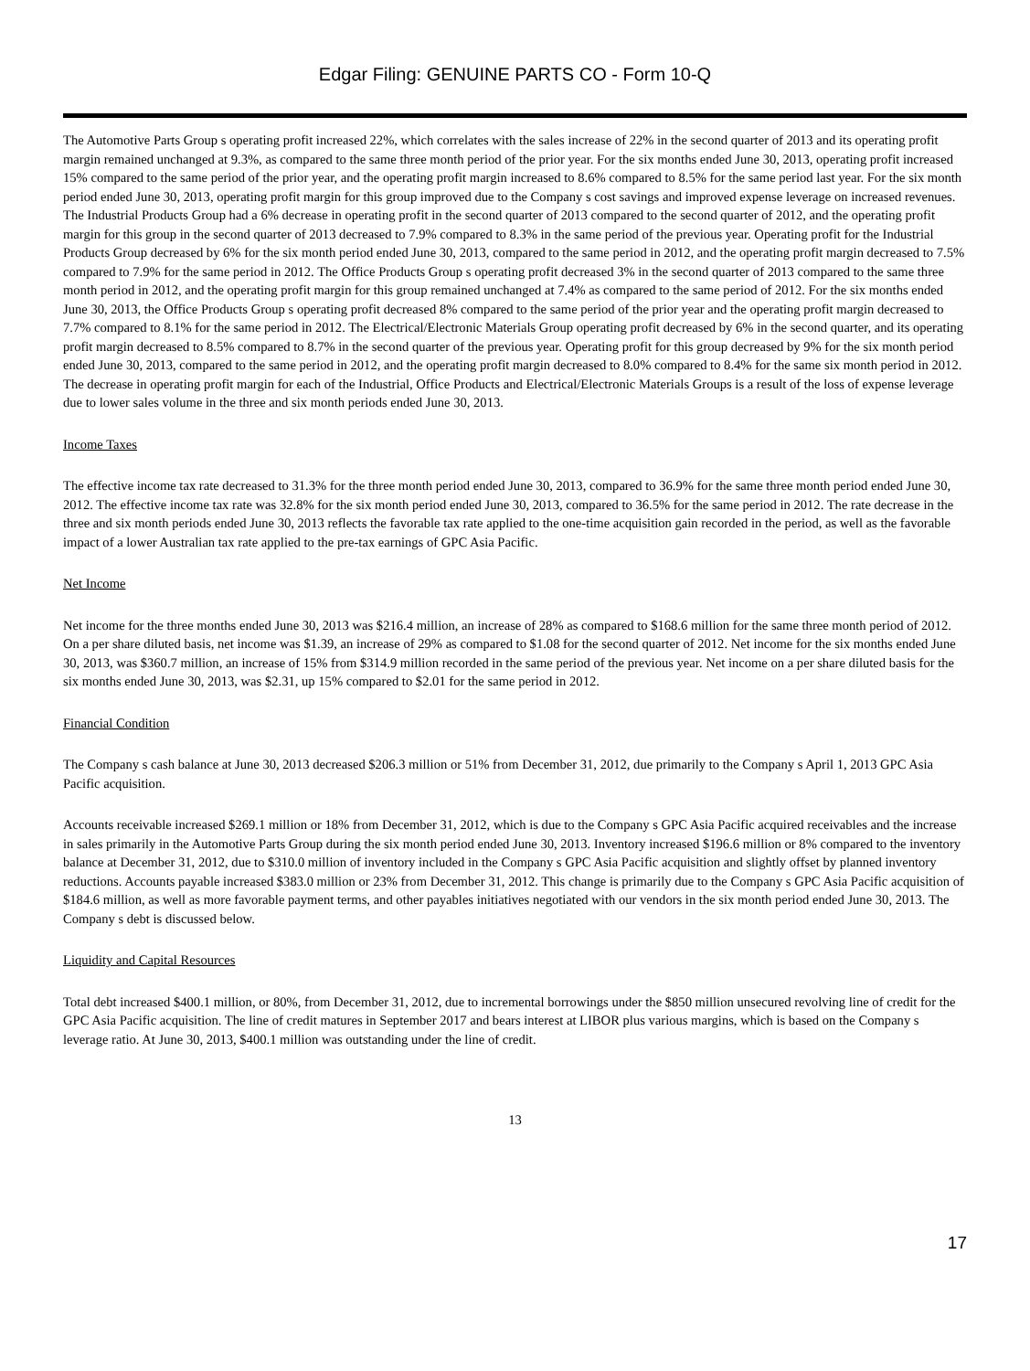Edgar Filing: GENUINE PARTS CO - Form 10-Q
The Automotive Parts Group s operating profit increased 22%, which correlates with the sales increase of 22% in the second quarter of 2013 and its operating profit margin remained unchanged at 9.3%, as compared to the same three month period of the prior year. For the six months ended June 30, 2013, operating profit increased 15% compared to the same period of the prior year, and the operating profit margin increased to 8.6% compared to 8.5% for the same period last year. For the six month period ended June 30, 2013, operating profit margin for this group improved due to the Company s cost savings and improved expense leverage on increased revenues. The Industrial Products Group had a 6% decrease in operating profit in the second quarter of 2013 compared to the second quarter of 2012, and the operating profit margin for this group in the second quarter of 2013 decreased to 7.9% compared to 8.3% in the same period of the previous year. Operating profit for the Industrial Products Group decreased by 6% for the six month period ended June 30, 2013, compared to the same period in 2012, and the operating profit margin decreased to 7.5% compared to 7.9% for the same period in 2012. The Office Products Group s operating profit decreased 3% in the second quarter of 2013 compared to the same three month period in 2012, and the operating profit margin for this group remained unchanged at 7.4% as compared to the same period of 2012. For the six months ended June 30, 2013, the Office Products Group s operating profit decreased 8% compared to the same period of the prior year and the operating profit margin decreased to 7.7% compared to 8.1% for the same period in 2012. The Electrical/Electronic Materials Group operating profit decreased by 6% in the second quarter, and its operating profit margin decreased to 8.5% compared to 8.7% in the second quarter of the previous year. Operating profit for this group decreased by 9% for the six month period ended June 30, 2013, compared to the same period in 2012, and the operating profit margin decreased to 8.0% compared to 8.4% for the same six month period in 2012. The decrease in operating profit margin for each of the Industrial, Office Products and Electrical/Electronic Materials Groups is a result of the loss of expense leverage due to lower sales volume in the three and six month periods ended June 30, 2013.
Income Taxes
The effective income tax rate decreased to 31.3% for the three month period ended June 30, 2013, compared to 36.9% for the same three month period ended June 30, 2012. The effective income tax rate was 32.8% for the six month period ended June 30, 2013, compared to 36.5% for the same period in 2012. The rate decrease in the three and six month periods ended June 30, 2013 reflects the favorable tax rate applied to the one-time acquisition gain recorded in the period, as well as the favorable impact of a lower Australian tax rate applied to the pre-tax earnings of GPC Asia Pacific.
Net Income
Net income for the three months ended June 30, 2013 was $216.4 million, an increase of 28% as compared to $168.6 million for the same three month period of 2012. On a per share diluted basis, net income was $1.39, an increase of 29% as compared to $1.08 for the second quarter of 2012. Net income for the six months ended June 30, 2013, was $360.7 million, an increase of 15% from $314.9 million recorded in the same period of the previous year. Net income on a per share diluted basis for the six months ended June 30, 2013, was $2.31, up 15% compared to $2.01 for the same period in 2012.
Financial Condition
The Company s cash balance at June 30, 2013 decreased $206.3 million or 51% from December 31, 2012, due primarily to the Company s April 1, 2013 GPC Asia Pacific acquisition.
Accounts receivable increased $269.1 million or 18% from December 31, 2012, which is due to the Company s GPC Asia Pacific acquired receivables and the increase in sales primarily in the Automotive Parts Group during the six month period ended June 30, 2013. Inventory increased $196.6 million or 8% compared to the inventory balance at December 31, 2012, due to $310.0 million of inventory included in the Company s GPC Asia Pacific acquisition and slightly offset by planned inventory reductions. Accounts payable increased $383.0 million or 23% from December 31, 2012. This change is primarily due to the Company s GPC Asia Pacific acquisition of $184.6 million, as well as more favorable payment terms, and other payables initiatives negotiated with our vendors in the six month period ended June 30, 2013. The Company s debt is discussed below.
Liquidity and Capital Resources
Total debt increased $400.1 million, or 80%, from December 31, 2012, due to incremental borrowings under the $850 million unsecured revolving line of credit for the GPC Asia Pacific acquisition. The line of credit matures in September 2017 and bears interest at LIBOR plus various margins, which is based on the Company s leverage ratio. At June 30, 2013, $400.1 million was outstanding under the line of credit.
13
17